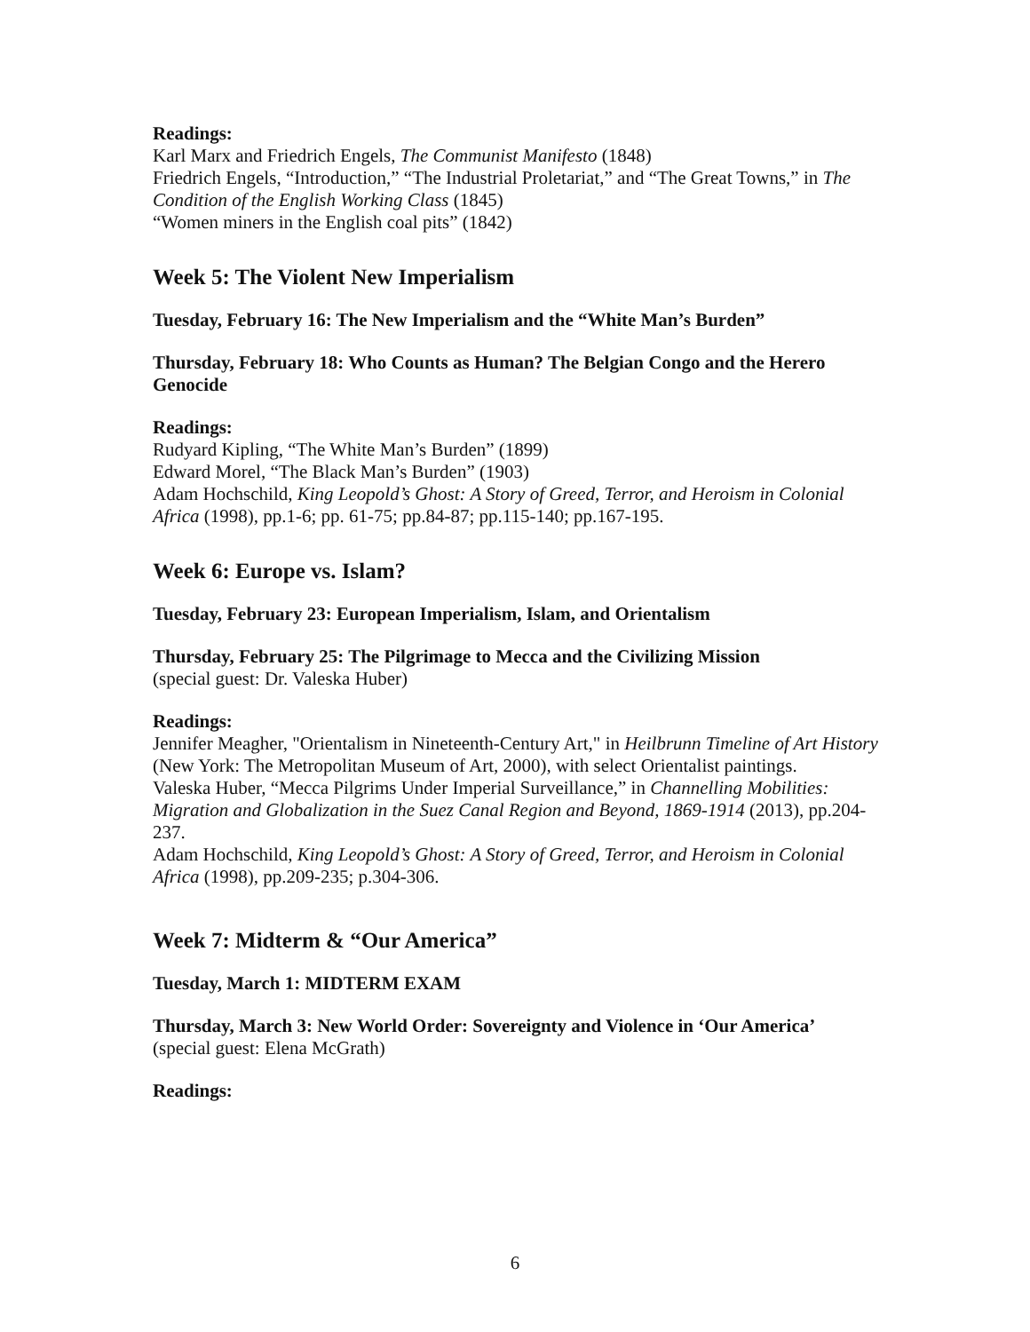Readings:
Karl Marx and Friedrich Engels, The Communist Manifesto (1848)
Friedrich Engels, “Introduction,” “The Industrial Proletariat,” and “The Great Towns,” in The Condition of the English Working Class (1845)
“Women miners in the English coal pits” (1842)
Week 5: The Violent New Imperialism
Tuesday, February 16: The New Imperialism and the “White Man’s Burden”
Thursday, February 18: Who Counts as Human? The Belgian Congo and the Herero Genocide
Readings:
Rudyard Kipling, “The White Man’s Burden” (1899)
Edward Morel, “The Black Man’s Burden” (1903)
Adam Hochschild, King Leopold’s Ghost: A Story of Greed, Terror, and Heroism in Colonial Africa (1998), pp.1-6; pp. 61-75; pp.84-87; pp.115-140; pp.167-195.
Week 6: Europe vs. Islam?
Tuesday, February 23: European Imperialism, Islam, and Orientalism
Thursday, February 25: The Pilgrimage to Mecca and the Civilizing Mission
(special guest: Dr. Valeska Huber)
Readings:
Jennifer Meagher, "Orientalism in Nineteenth-Century Art," in Heilbrunn Timeline of Art History (New York: The Metropolitan Museum of Art, 2000), with select Orientalist paintings.
Valeska Huber, “Mecca Pilgrims Under Imperial Surveillance,” in Channelling Mobilities: Migration and Globalization in the Suez Canal Region and Beyond, 1869-1914 (2013), pp.204-237.
Adam Hochschild, King Leopold’s Ghost: A Story of Greed, Terror, and Heroism in Colonial Africa (1998), pp.209-235; p.304-306.
Week 7: Midterm & “Our America”
Tuesday, March 1: MIDTERM EXAM
Thursday, March 3: New World Order: Sovereignty and Violence in ‘Our America’
(special guest: Elena McGrath)
Readings:
6